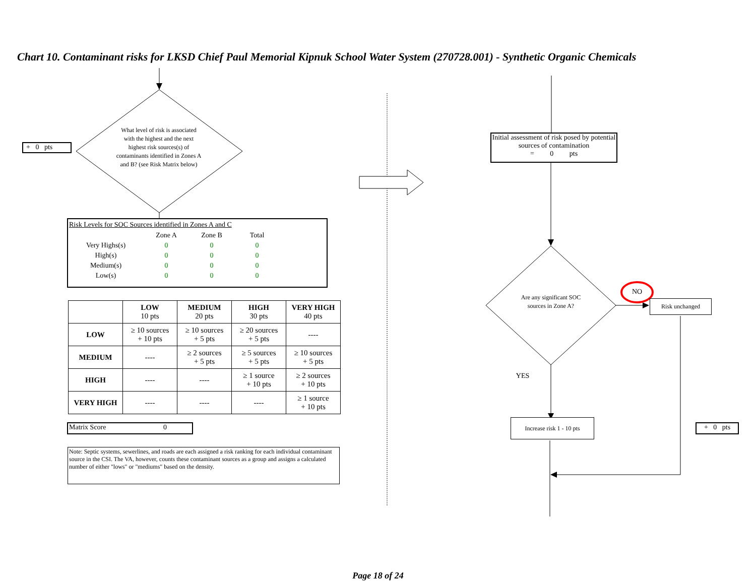Chart 10. Contaminant risks for LKSD Chief Paul Memorial Kipnuk School Water System (270728.001) - Synthetic Organic Chemicals
+ 0 pts
What level of risk is associated with the highest and the next highest risk sources(s) of contaminants identified in Zones A and B? (see Risk Matrix below)
Risk Levels for SOC Sources identified in Zones A and C
| | Zone A | Zone B | Total |
| Very Highs(s) | 0 | 0 | 0 |
| High(s) | 0 | 0 | 0 |
| Medium(s) | 0 | 0 | 0 |
| Low(s) | 0 | 0 | 0 |
| | LOW 10 pts | MEDIUM 20 pts | HIGH 30 pts | VERY HIGH 40 pts |
| --- | --- | --- | --- | --- |
| LOW | ≥ 10 sources + 10 pts | ≥ 10 sources + 5 pts | ≥ 20 sources + 5 pts | ---- |
| MEDIUM | ---- | ≥ 2 sources + 5 pts | ≥ 5 sources + 5 pts | ≥ 10 sources + 5 pts |
| HIGH | ---- | ---- | ≥ 1 source + 10 pts | ≥ 2 sources + 10 pts |
| VERY HIGH | ---- | ---- | ---- | ≥ 1 source + 10 pts |
Matrix Score 0
Note: Septic systems, sewerlines, and roads are each assigned a risk ranking for each individual contaminant source in the CSI. The VA, however, counts these contaminant sources as a group and assigns a calculated number of either "lows" or "mediums" based on the density.
Initial assessment of risk posed by potential sources of contamination
= 0 pts
Are any significant SOC sources in Zone A?
NO
Risk unchanged
YES
Increase risk 1 - 10 pts
+ 0 pts
Page 18 of 24